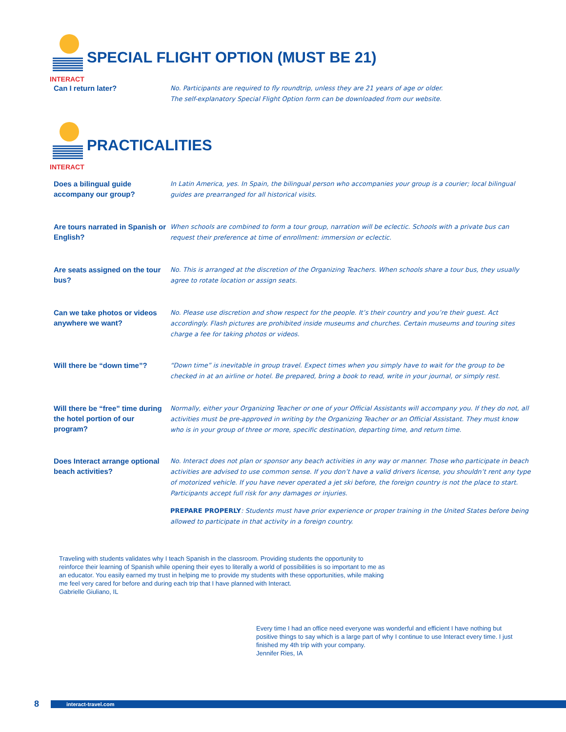INTERACT
SPECIAL FLIGHT OPTION (MUST BE 21)
Can I return later?
No. Participants are required to fly roundtrip, unless they are 21 years of age or older.
The self-explanatory Special Flight Option form can be downloaded from our website.
INTERACT
PRACTICALITIES
Does a bilingual guide accompany our group?
In Latin America, yes. In Spain, the bilingual person who accompanies your group is a courier; local bilingual guides are prearranged for all historical visits.
Are tours narrated in Spanish or English?
When schools are combined to form a tour group, narration will be eclectic. Schools with a private bus can request their preference at time of enrollment: immersion or eclectic.
Are seats assigned on the tour bus?
No. This is arranged at the discretion of the Organizing Teachers. When schools share a tour bus, they usually agree to rotate location or assign seats.
Can we take photos or videos anywhere we want?
No. Please use discretion and show respect for the people. It’s their country and you’re their guest. Act accordingly. Flash pictures are prohibited inside museums and churches. Certain museums and touring sites charge a fee for taking photos or videos.
Will there be “down time”?
“Down time” is inevitable in group travel. Expect times when you simply have to wait for the group to be checked in at an airline or hotel. Be prepared, bring a book to read, write in your journal, or simply rest.
Will there be “free” time during the hotel portion of our program?
Normally, either your Organizing Teacher or one of your Official Assistants will accompany you. If they do not, all activities must be pre-approved in writing by the Organizing Teacher or an Official Assistant. They must know who is in your group of three or more, specific destination, departing time, and return time.
Does Interact arrange optional beach activities?
No. Interact does not plan or sponsor any beach activities in any way or manner. Those who participate in beach activities are advised to use common sense. If you don’t have a valid drivers license, you shouldn’t rent any type of motorized vehicle. If you have never operated a jet ski before, the foreign country is not the place to start. Participants accept full risk for any damages or injuries.
PREPARE PROPERLY: Students must have prior experience or proper training in the United States before being allowed to participate in that activity in a foreign country.
Traveling with students validates why I teach Spanish in the classroom. Providing students the opportunity to reinforce their learning of Spanish while opening their eyes to literally a world of possibilities is so important to me as an educator. You easily earned my trust in helping me to provide my students with these opportunities, while making me feel very cared for before and during each trip that I have planned with Interact.
Gabrielle Giuliano, IL
Every time I had an office need everyone was wonderful and efficient I have nothing but positive things to say which is a large part of why I continue to use Interact every time. I just finished my 4th trip with your company.
Jennifer Ries, IA
8
interact-travel.com